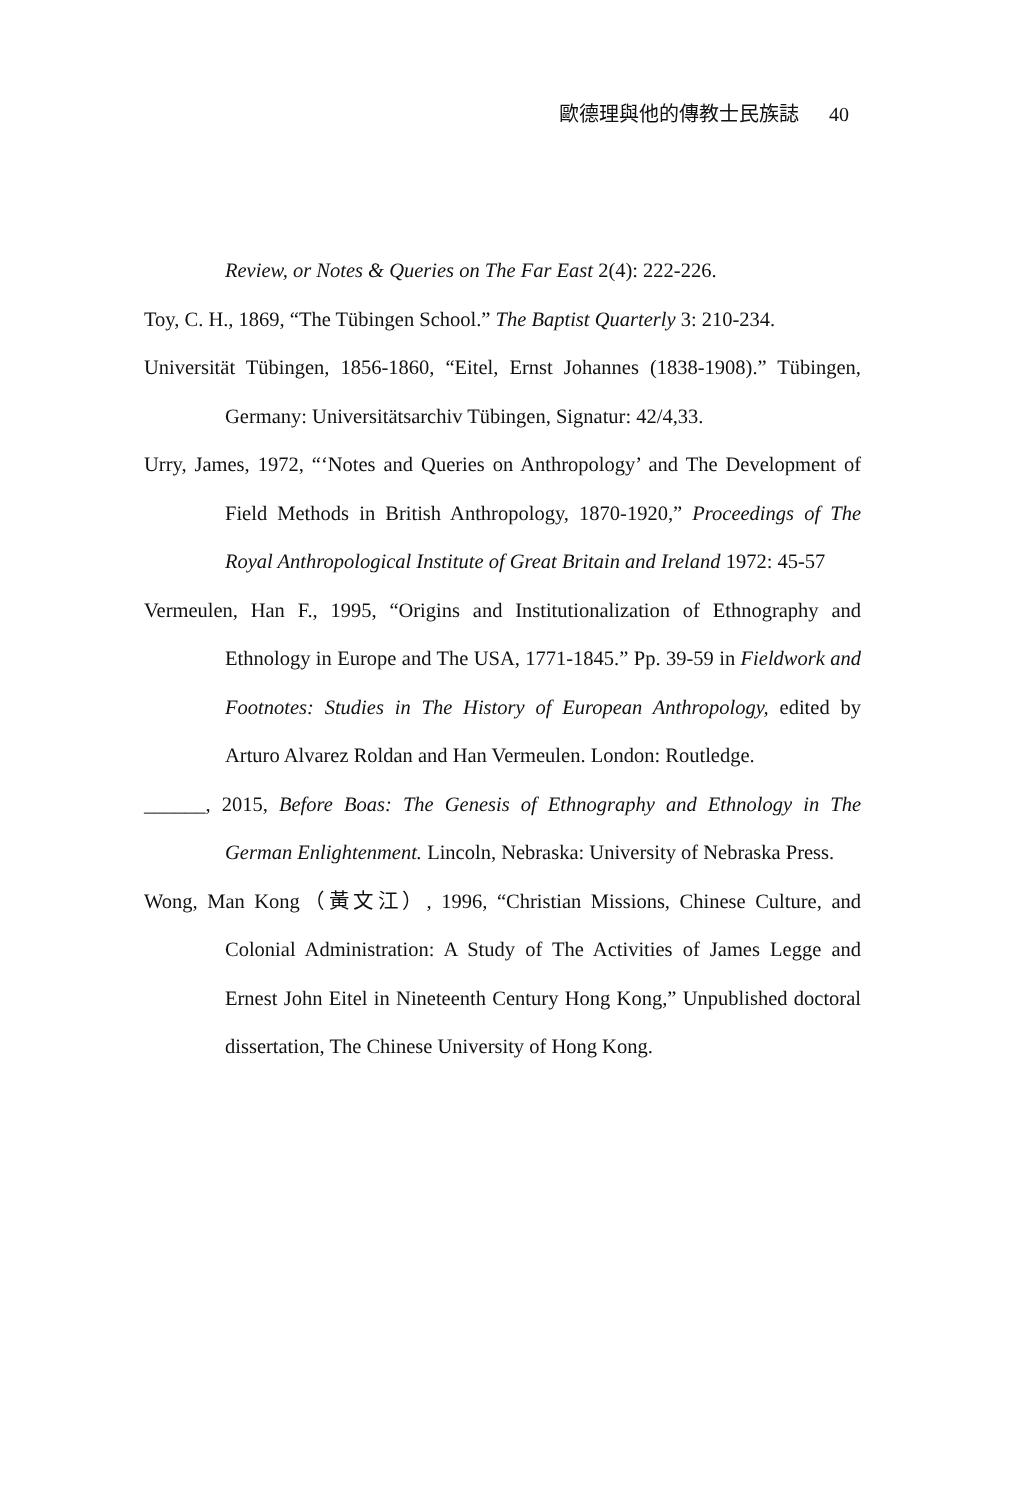歐德理與他的傳教士民族誌 40
Review, or Notes & Queries on The Far East 2(4): 222-226.
Toy, C. H., 1869, “The Tübingen School.” The Baptist Quarterly 3: 210-234.
Universität Tübingen, 1856-1860, “Eitel, Ernst Johannes (1838-1908).” Tübingen, Germany: Universitätsarchiv Tübingen, Signatur: 42/4,33.
Urry, James, 1972, “‘Notes and Queries on Anthropology’ and The Development of Field Methods in British Anthropology, 1870-1920,” Proceedings of The Royal Anthropological Institute of Great Britain and Ireland 1972: 45-57
Vermeulen, Han F., 1995, “Origins and Institutionalization of Ethnography and Ethnology in Europe and The USA, 1771-1845.” Pp. 39-59 in Fieldwork and Footnotes: Studies in The History of European Anthropology, edited by Arturo Alvarez Roldan and Han Vermeulen. London: Routledge.
______, 2015, Before Boas: The Genesis of Ethnography and Ethnology in The German Enlightenment. Lincoln, Nebraska: University of Nebraska Press.
Wong, Man Kong（黃文江）, 1996, “Christian Missions, Chinese Culture, and Colonial Administration: A Study of The Activities of James Legge and Ernest John Eitel in Nineteenth Century Hong Kong,” Unpublished doctoral dissertation, The Chinese University of Hong Kong.